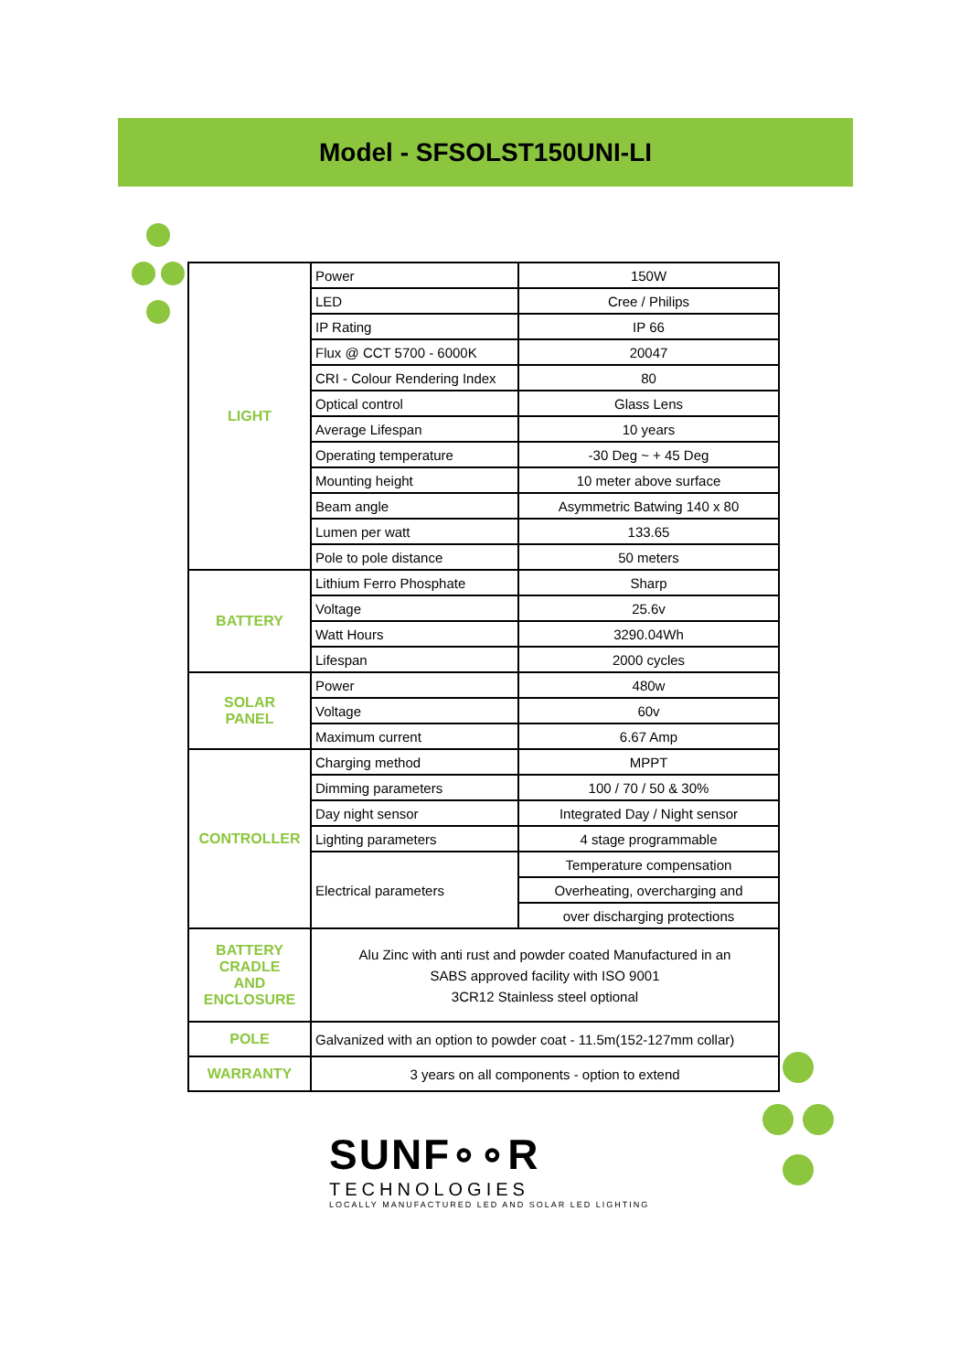Model - SFSOLST150UNI-LI
| LIGHT | Power | 150W |
| | LED | Cree / Philips |
| | IP Rating | IP 66 |
| | Flux @ CCT 5700 - 6000K | 20047 |
| | CRI - Colour Rendering Index | 80 |
| | Optical control | Glass Lens |
| | Average Lifespan | 10 years |
| | Operating temperature | -30 Deg ~ + 45 Deg |
| | Mounting height | 10 meter above surface |
| | Beam angle | Asymmetric Batwing 140 x 80 |
| | Lumen per watt | 133.65 |
| | Pole to pole distance | 50 meters |
| BATTERY | Lithium Ferro Phosphate | Sharp |
| | Voltage | 25.6v |
| | Watt Hours | 3290.04Wh |
| | Lifespan | 2000 cycles |
| SOLAR PANEL | Power | 480w |
| | Voltage | 60v |
| | Maximum current | 6.67 Amp |
| CONTROLLER | Charging method | MPPT |
| | Dimming parameters | 100 / 70 / 50 & 30% |
| | Day night sensor | Integrated Day / Night sensor |
| | Lighting parameters | 4 stage programmable |
| | Electrical parameters | Temperature compensation |
| | | Overheating, overcharging and |
| | | over discharging protections |
| BATTERY CRADLE AND ENCLOSURE | Alu Zinc with anti rust and powder coated Manufactured in an SABS approved facility with ISO 9001 3CR12 Stainless steel optional | |
| POLE | Galvanized with an option to powder coat - 11.5m(152-127mm collar) | |
| WARRANTY | 3 years on all components - option to extend | |
SUNF∘∘R
TECHNOLOGIES
LOCALLY MANUFACTURED LED AND SOLAR LED LIGHTING